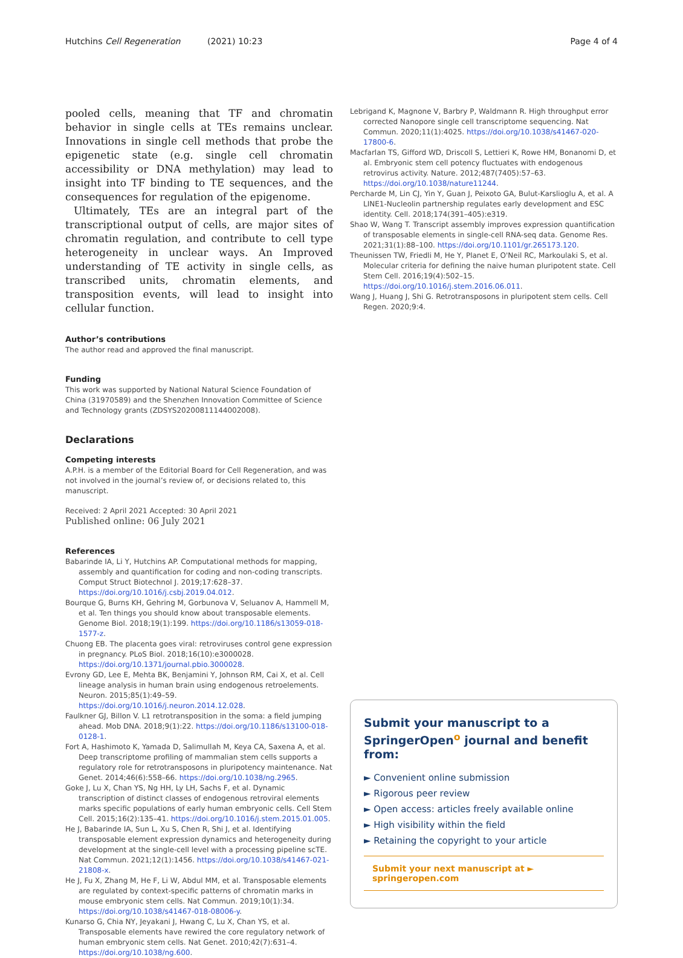Hutchins Cell Regeneration (2021) 10:23 Page 4 of 4
pooled cells, meaning that TF and chromatin behavior in single cells at TEs remains unclear. Innovations in single cell methods that probe the epigenetic state (e.g. single cell chromatin accessibility or DNA methylation) may lead to insight into TF binding to TE sequences, and the consequences for regulation of the epigenome.
Ultimately, TEs are an integral part of the transcriptional output of cells, are major sites of chromatin regulation, and contribute to cell type heterogeneity in unclear ways. An Improved understanding of TE activity in single cells, as transcribed units, chromatin elements, and transposition events, will lead to insight into cellular function.
Author’s contributions
The author read and approved the final manuscript.
Funding
This work was supported by National Natural Science Foundation of China (31970589) and the Shenzhen Innovation Committee of Science and Technology grants (ZDSYS20200811144002008).
Declarations
Competing interests
A.P.H. is a member of the Editorial Board for Cell Regeneration, and was not involved in the journal’s review of, or decisions related to, this manuscript.
Received: 2 April 2021 Accepted: 30 April 2021
Published online: 06 July 2021
References
Babarinde IA, Li Y, Hutchins AP. Computational methods for mapping, assembly and quantification for coding and non-coding transcripts. Comput Struct Biotechnol J. 2019;17:628–37. https://doi.org/10.1016/j.csbj.2019.04.012.
Bourque G, Burns KH, Gehring M, Gorbunova V, Seluanov A, Hammell M, et al. Ten things you should know about transposable elements. Genome Biol. 2018;19(1):199. https://doi.org/10.1186/s13059-018-1577-z.
Chuong EB. The placenta goes viral: retroviruses control gene expression in pregnancy. PLoS Biol. 2018;16(10):e3000028. https://doi.org/10.1371/journal.pbio.3000028.
Evrony GD, Lee E, Mehta BK, Benjamini Y, Johnson RM, Cai X, et al. Cell lineage analysis in human brain using endogenous retroelements. Neuron. 2015;85(1):49–59. https://doi.org/10.1016/j.neuron.2014.12.028.
Faulkner GJ, Billon V. L1 retrotransposition in the soma: a field jumping ahead. Mob DNA. 2018;9(1):22. https://doi.org/10.1186/s13100-018-0128-1.
Fort A, Hashimoto K, Yamada D, Salimullah M, Keya CA, Saxena A, et al. Deep transcriptome profiling of mammalian stem cells supports a regulatory role for retrotransposons in pluripotency maintenance. Nat Genet. 2014;46(6):558–66. https://doi.org/10.1038/ng.2965.
Goke J, Lu X, Chan YS, Ng HH, Ly LH, Sachs F, et al. Dynamic transcription of distinct classes of endogenous retroviral elements marks specific populations of early human embryonic cells. Cell Stem Cell. 2015;16(2):135–41. https://doi.org/10.1016/j.stem.2015.01.005.
He J, Babarinde IA, Sun L, Xu S, Chen R, Shi J, et al. Identifying transposable element expression dynamics and heterogeneity during development at the single-cell level with a processing pipeline scTE. Nat Commun. 2021;12(1):1456. https://doi.org/10.1038/s41467-021-21808-x.
He J, Fu X, Zhang M, He F, Li W, Abdul MM, et al. Transposable elements are regulated by context-specific patterns of chromatin marks in mouse embryonic stem cells. Nat Commun. 2019;10(1):34. https://doi.org/10.1038/s41467-018-08006-y.
Kunarso G, Chia NY, Jeyakani J, Hwang C, Lu X, Chan YS, et al. Transposable elements have rewired the core regulatory network of human embryonic stem cells. Nat Genet. 2010;42(7):631–4. https://doi.org/10.1038/ng.600.
Lebrigand K, Magnone V, Barbry P, Waldmann R. High throughput error corrected Nanopore single cell transcriptome sequencing. Nat Commun. 2020;11(1):4025. https://doi.org/10.1038/s41467-020-17800-6.
Macfarlan TS, Gifford WD, Driscoll S, Lettieri K, Rowe HM, Bonanomi D, et al. Embryonic stem cell potency fluctuates with endogenous retrovirus activity. Nature. 2012;487(7405):57–63. https://doi.org/10.1038/nature11244.
Percharde M, Lin CJ, Yin Y, Guan J, Peixoto GA, Bulut-Karslioglu A, et al. A LINE1-Nucleolin partnership regulates early development and ESC identity. Cell. 2018;174(391–405):e319.
Shao W, Wang T. Transcript assembly improves expression quantification of transposable elements in single-cell RNA-seq data. Genome Res. 2021;31(1):88–100. https://doi.org/10.1101/gr.265173.120.
Theunissen TW, Friedli M, He Y, Planet E, O'Neil RC, Markoulaki S, et al. Molecular criteria for defining the naive human pluripotent state. Cell Stem Cell. 2016;19(4):502–15. https://doi.org/10.1016/j.stem.2016.06.011.
Wang J, Huang J, Shi G. Retrotransposons in pluripotent stem cells. Cell Regen. 2020;9:4.
Submit your manuscript to a SpringerOpen<sup>o</sup> journal and benefit from:
► Convenient online submission
► Rigorous peer review
► Open access: articles freely available online
► High visibility within the field
► Retaining the copyright to your article
Submit your next manuscript at ► springeropen.com